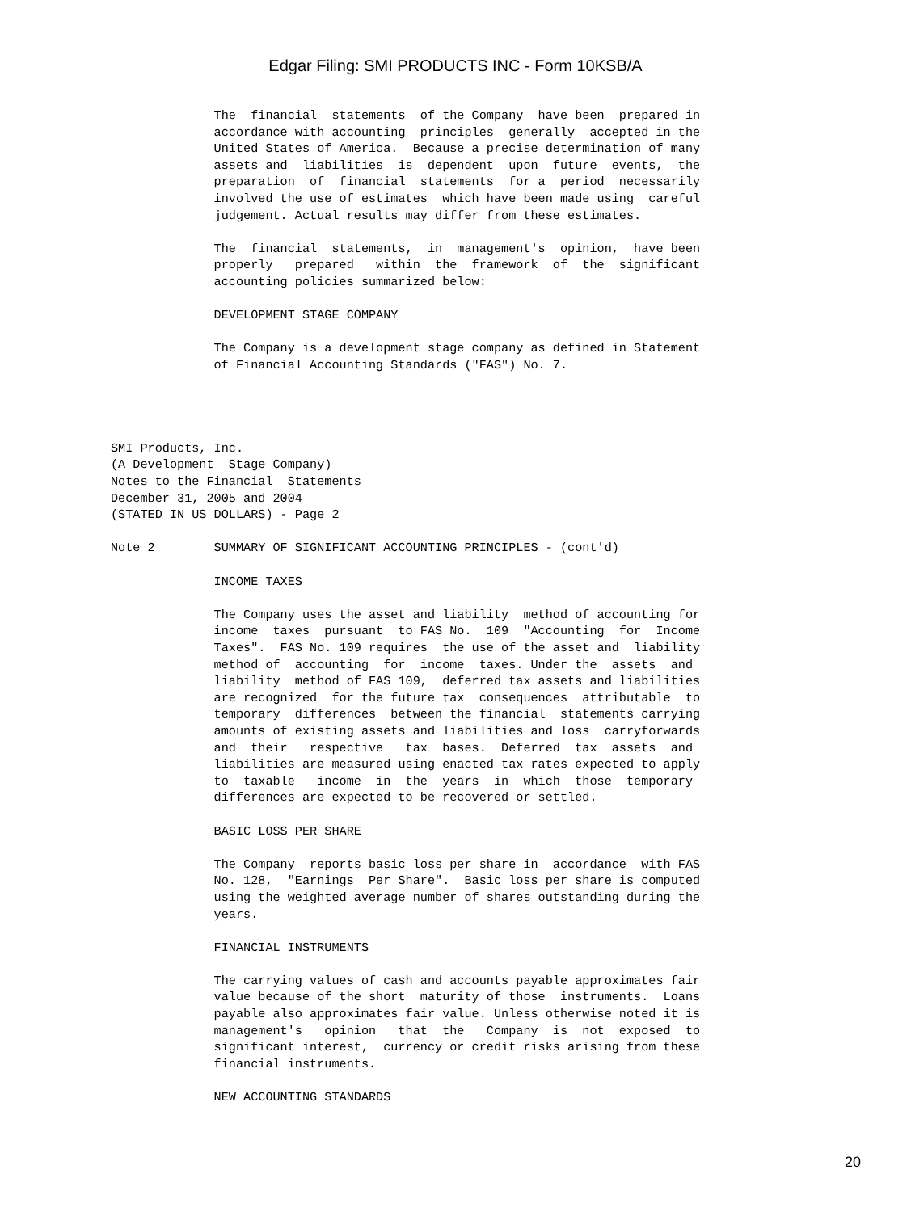Edgar Filing: SMI PRODUCTS INC - Form 10KSB/A
              The  financial  statements  of the Company  have been  prepared in
              accordance with accounting  principles  generally  accepted in the
              United States of America.  Because a precise determination of many
              assets and  liabilities  is  dependent  upon  future  events,  the
              preparation  of  financial  statements  for a  period  necessarily
              involved the use of estimates  which have been made using  careful
              judgement. Actual results may differ from these estimates.

              The  financial  statements,  in  management's  opinion,  have been
              properly   prepared   within  the  framework  of  the  significant
              accounting policies summarized below:

              DEVELOPMENT STAGE COMPANY

              The Company is a development stage company as defined in Statement
              of Financial Accounting Standards ("FAS") No. 7.




SMI Products, Inc.
(A Development  Stage Company)
Notes to the Financial  Statements
December 31, 2005 and 2004
(STATED IN US DOLLARS) - Page 2

Note 2        SUMMARY OF SIGNIFICANT ACCOUNTING PRINCIPLES - (cont'd)

              INCOME TAXES

              The Company uses the asset and liability  method of accounting for
              income  taxes  pursuant  to FAS No.  109  "Accounting  for  Income
              Taxes".  FAS No. 109 requires  the use of the asset and  liability
              method of  accounting  for  income  taxes. Under the  assets  and
              liability  method of FAS 109,  deferred tax assets and liabilities
              are recognized  for the future tax  consequences  attributable  to
              temporary  differences  between the financial  statements carrying
              amounts of existing assets and liabilities and loss  carryforwards
              and  their   respective   tax  bases.  Deferred  tax  assets  and
              liabilities are measured using enacted tax rates expected to apply
              to  taxable   income  in  the  years  in  which  those  temporary
              differences are expected to be recovered or settled.

              BASIC LOSS PER SHARE

              The Company  reports basic loss per share in  accordance  with FAS
              No. 128,  "Earnings  Per Share".  Basic loss per share is computed
              using the weighted average number of shares outstanding during the
              years.

              FINANCIAL INSTRUMENTS

              The carrying values of cash and accounts payable approximates fair
              value because of the short  maturity of those  instruments.  Loans
              payable also approximates fair value. Unless otherwise noted it is
              management's   opinion   that  the   Company  is  not  exposed  to
              significant interest,  currency or credit risks arising from these
              financial instruments.

              NEW ACCOUNTING STANDARDS
20